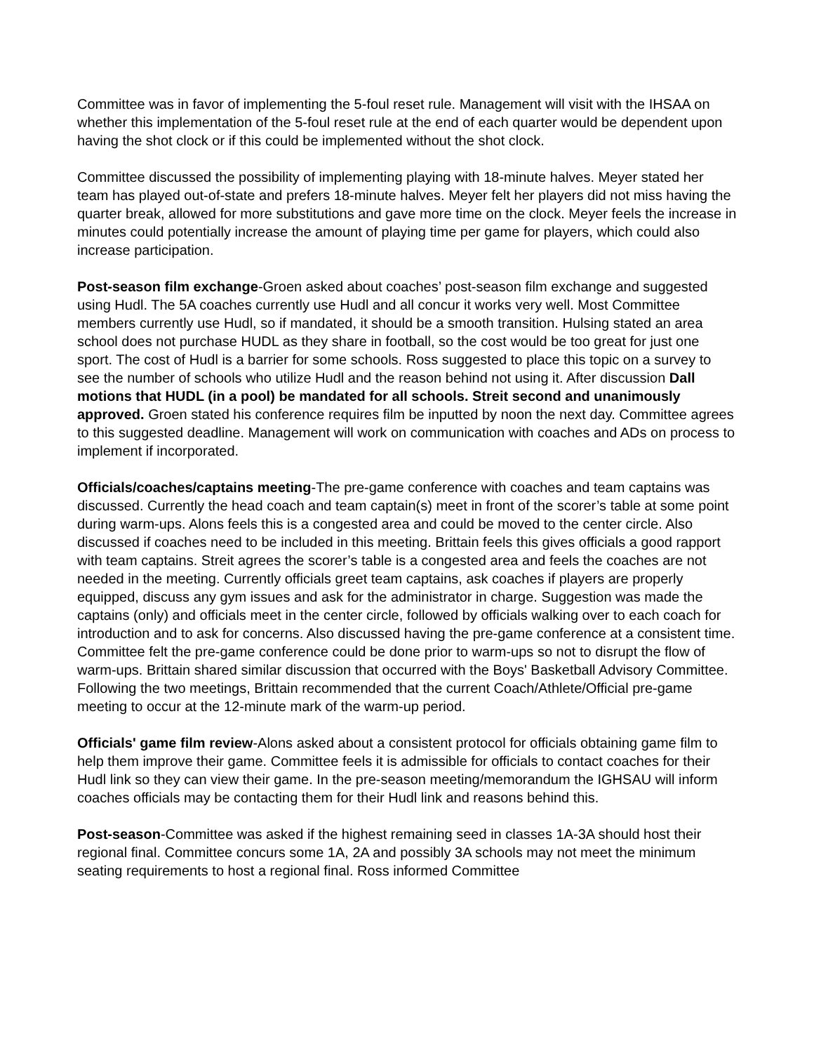Committee was in favor of implementing the 5-foul reset rule. Management will visit with the IHSAA on whether this implementation of the 5-foul reset rule at the end of each quarter would be dependent upon having the shot clock or if this could be implemented without the shot clock.
Committee discussed the possibility of implementing playing with 18-minute halves. Meyer stated her team has played out-of-state and prefers 18-minute halves. Meyer felt her players did not miss having the quarter break, allowed for more substitutions and gave more time on the clock. Meyer feels the increase in minutes could potentially increase the amount of playing time per game for players, which could also increase participation.
Post-season film exchange-Groen asked about coaches’ post-season film exchange and suggested using Hudl. The 5A coaches currently use Hudl and all concur it works very well. Most Committee members currently use Hudl, so if mandated, it should be a smooth transition. Hulsing stated an area school does not purchase HUDL as they share in football, so the cost would be too great for just one sport. The cost of Hudl is a barrier for some schools. Ross suggested to place this topic on a survey to see the number of schools who utilize Hudl and the reason behind not using it. After discussion Dall motions that HUDL (in a pool) be mandated for all schools. Streit second and unanimously approved. Groen stated his conference requires film be inputted by noon the next day. Committee agrees to this suggested deadline. Management will work on communication with coaches and ADs on process to implement if incorporated.
Officials/coaches/captains meeting-The pre-game conference with coaches and team captains was discussed. Currently the head coach and team captain(s) meet in front of the scorer’s table at some point during warm-ups. Alons feels this is a congested area and could be moved to the center circle. Also discussed if coaches need to be included in this meeting. Brittain feels this gives officials a good rapport with team captains. Streit agrees the scorer’s table is a congested area and feels the coaches are not needed in the meeting. Currently officials greet team captains, ask coaches if players are properly equipped, discuss any gym issues and ask for the administrator in charge. Suggestion was made the captains (only) and officials meet in the center circle, followed by officials walking over to each coach for introduction and to ask for concerns. Also discussed having the pre-game conference at a consistent time. Committee felt the pre-game conference could be done prior to warm-ups so not to disrupt the flow of warm-ups. Brittain shared similar discussion that occurred with the Boys' Basketball Advisory Committee. Following the two meetings, Brittain recommended that the current Coach/Athlete/Official pre-game meeting to occur at the 12-minute mark of the warm-up period.
Officials' game film review-Alons asked about a consistent protocol for officials obtaining game film to help them improve their game. Committee feels it is admissible for officials to contact coaches for their Hudl link so they can view their game. In the pre-season meeting/memorandum the IGHSAU will inform coaches officials may be contacting them for their Hudl link and reasons behind this.
Post-season-Committee was asked if the highest remaining seed in classes 1A-3A should host their regional final. Committee concurs some 1A, 2A and possibly 3A schools may not meet the minimum seating requirements to host a regional final. Ross informed Committee